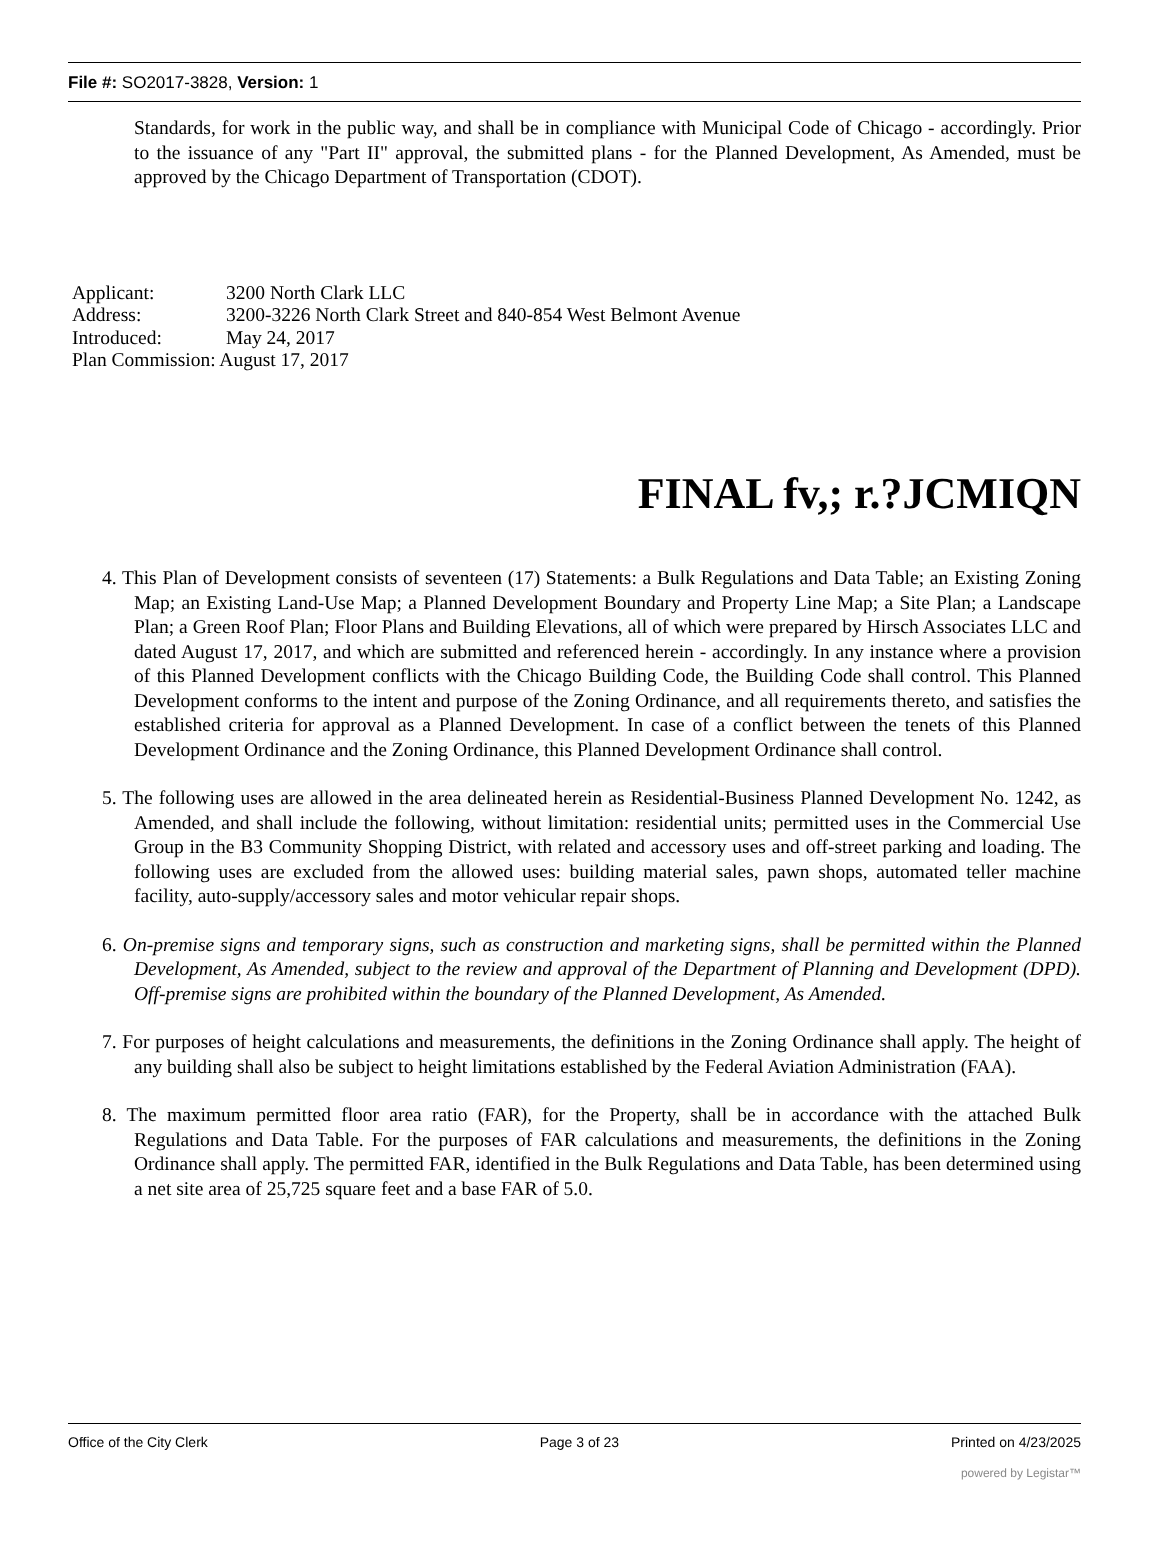File #: SO2017-3828, Version: 1
Standards, for work in the public way, and shall be in compliance with Municipal Code of Chicago - accordingly. Prior to the issuance of any "Part II" approval, the submitted plans - for the Planned Development, As Amended, must be approved by the Chicago Department of Transportation (CDOT).
Applicant: 3200 North Clark LLC
Address: 3200-3226 North Clark Street and 840-854 West Belmont Avenue
Introduced: May 24, 2017
Plan Commission: August 17, 2017
FINAL fv,; r.?JCMIQN
4. This Plan of Development consists of seventeen (17) Statements: a Bulk Regulations and Data Table; an Existing Zoning Map; an Existing Land-Use Map; a Planned Development Boundary and Property Line Map; a Site Plan; a Landscape Plan; a Green Roof Plan; Floor Plans and Building Elevations, all of which were prepared by Hirsch Associates LLC and dated August 17, 2017, and which are submitted and referenced herein - accordingly. In any instance where a provision of this Planned Development conflicts with the Chicago Building Code, the Building Code shall control. This Planned Development conforms to the intent and purpose of the Zoning Ordinance, and all requirements thereto, and satisfies the established criteria for approval as a Planned Development. In case of a conflict between the tenets of this Planned Development Ordinance and the Zoning Ordinance, this Planned Development Ordinance shall control.
5. The following uses are allowed in the area delineated herein as Residential-Business Planned Development No. 1242, as Amended, and shall include the following, without limitation: residential units; permitted uses in the Commercial Use Group in the B3 Community Shopping District, with related and accessory uses and off-street parking and loading. The following uses are excluded from the allowed uses: building material sales, pawn shops, automated teller machine facility, auto-supply/accessory sales and motor vehicular repair shops.
6. On-premise signs and temporary signs, such as construction and marketing signs, shall be permitted within the Planned Development, As Amended, subject to the review and approval of the Department of Planning and Development (DPD). Off-premise signs are prohibited within the boundary of the Planned Development, As Amended.
7. For purposes of height calculations and measurements, the definitions in the Zoning Ordinance shall apply. The height of any building shall also be subject to height limitations established by the Federal Aviation Administration (FAA).
8. The maximum permitted floor area ratio (FAR), for the Property, shall be in accordance with the attached Bulk Regulations and Data Table. For the purposes of FAR calculations and measurements, the definitions in the Zoning Ordinance shall apply. The permitted FAR, identified in the Bulk Regulations and Data Table, has been determined using a net site area of 25,725 square feet and a base FAR of 5.0.
Office of the City Clerk Page 3 of 23 Printed on 4/23/2025
powered by Legistar™